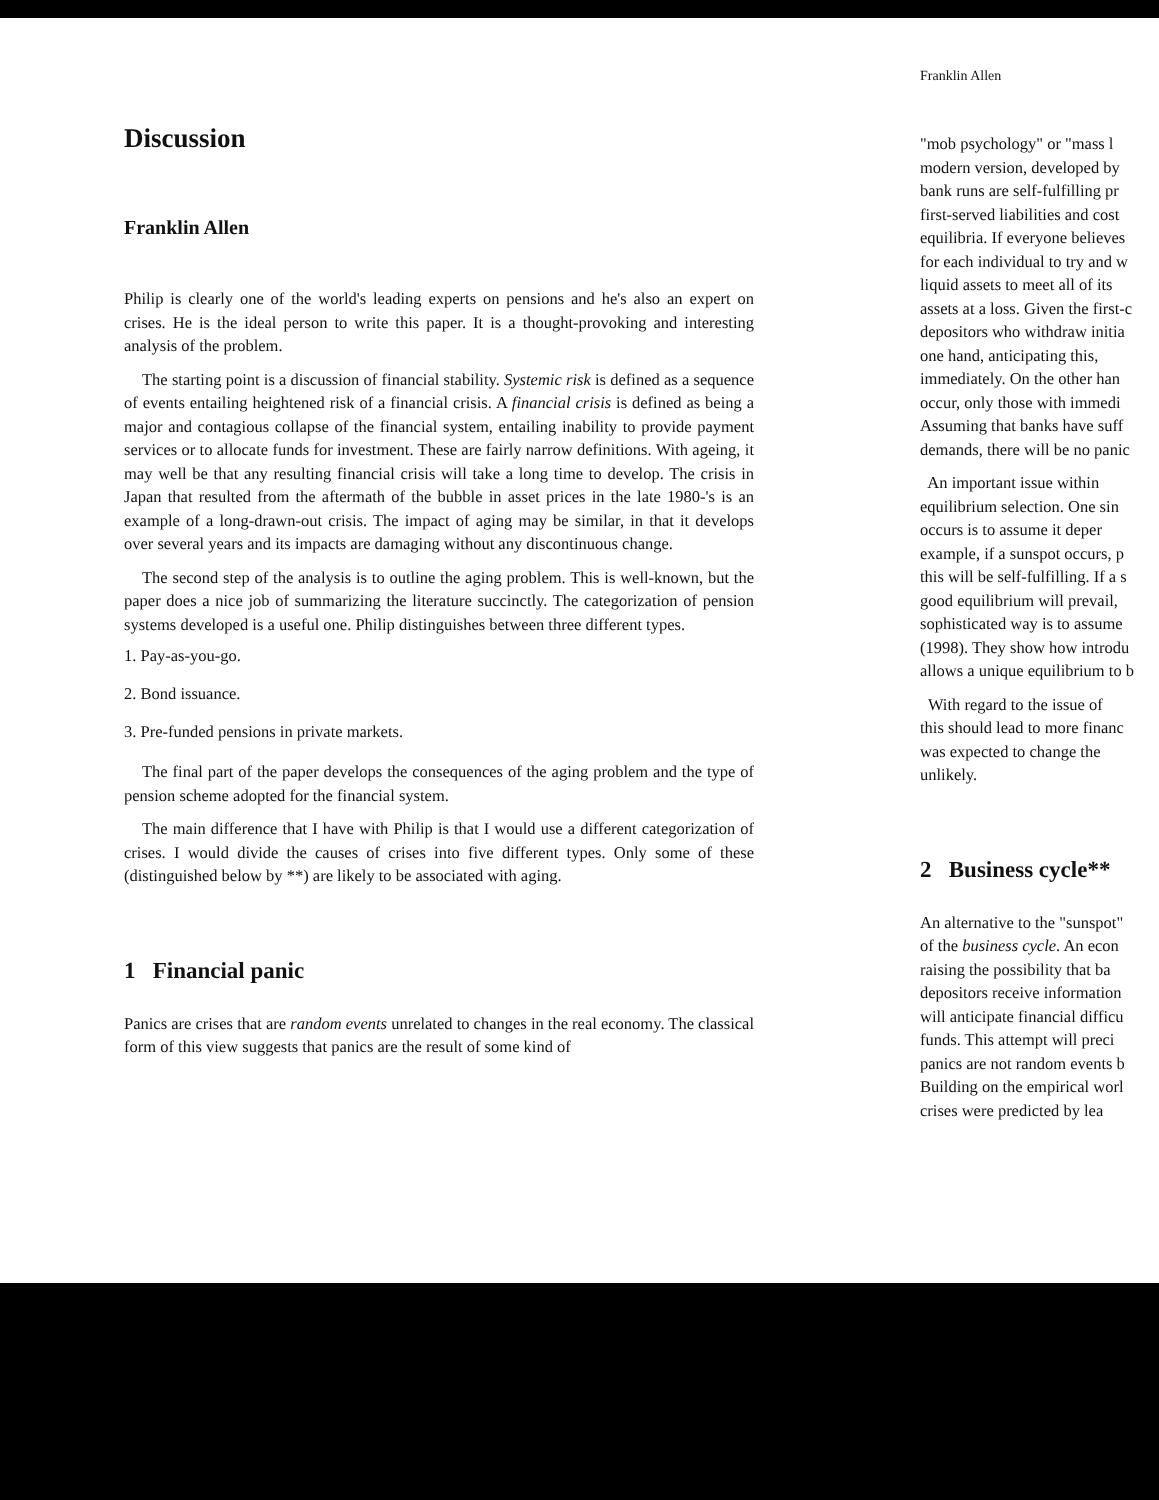Discussion
Franklin Allen
Philip is clearly one of the world's leading experts on pensions and he's also an expert on crises. He is the ideal person to write this paper. It is a thought-provoking and interesting analysis of the problem.
The starting point is a discussion of financial stability. Systemic risk is defined as a sequence of events entailing heightened risk of a financial crisis. A financial crisis is defined as being a major and contagious collapse of the financial system, entailing inability to provide payment services or to allocate funds for investment. These are fairly narrow definitions. With ageing, it may well be that any resulting financial crisis will take a long time to develop. The crisis in Japan that resulted from the aftermath of the bubble in asset prices in the late 1980-'s is an example of a long-drawn-out crisis. The impact of aging may be similar, in that it develops over several years and its impacts are damaging without any discontinuous change.
The second step of the analysis is to outline the aging problem. This is well-known, but the paper does a nice job of summarizing the literature succinctly. The categorization of pension systems developed is a useful one. Philip distinguishes between three different types.
1. Pay-as-you-go.
2. Bond issuance.
3. Pre-funded pensions in private markets.
The final part of the paper develops the consequences of the aging problem and the type of pension scheme adopted for the financial system.
The main difference that I have with Philip is that I would use a different categorization of crises. I would divide the causes of crises into five different types. Only some of these (distinguished below by **) are likely to be associated with aging.
1 Financial panic
Panics are crises that are random events unrelated to changes in the real economy. The classical form of this view suggests that panics are the result of some kind of
Franklin Allen
"mob psychology" or "mass l
modern version, developed by
bank runs are self-fulfilling pr
first-served liabilities and cost
equilibria. If everyone believes
for each individual to try and w
liquid assets to meet all of its
assets at a loss. Given the first-c
depositors who withdraw initia
one hand, anticipating this,
immediately. On the other han
occur, only those with immedi
Assuming that banks have suff
demands, there will be no panic
An important issue within
equilibrium selection. One sin
occurs is to assume it deper
example, if a sunspot occurs, p
this will be self-fulfilling. If a s
good equilibrium will prevail,
sophisticated way is to assume
(1998). They show how introdu
allows a unique equilibrium to b
With regard to the issue of
this should lead to more financ
was expected to change the
unlikely.
2 Business cycle**
An alternative to the "sunspot"
of the business cycle. An econ
raising the possibility that ba
depositors receive information
will anticipate financial difficu
funds. This attempt will preci
panics are not random events b
Building on the empirical worl
crises were predicted by lea